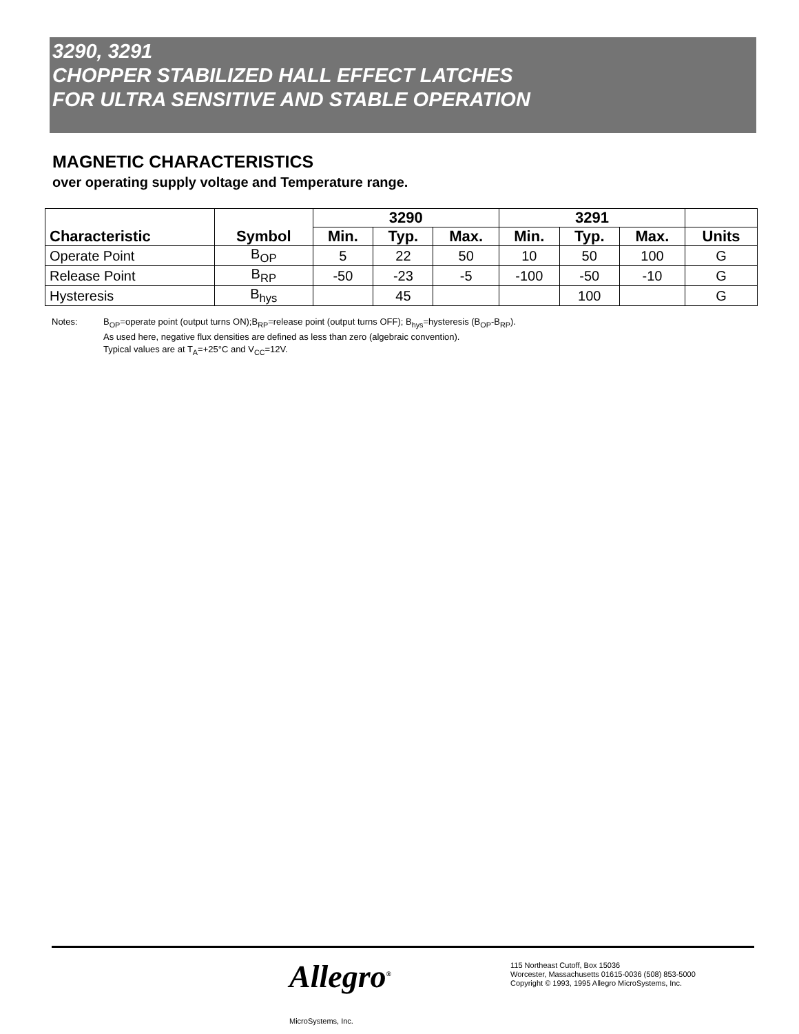3290, 3291
CHOPPER STABILIZED HALL EFFECT LATCHES
FOR ULTRA SENSITIVE AND STABLE OPERATION
MAGNETIC CHARACTERISTICS
over operating supply voltage and Temperature range.
| Characteristic | Symbol | 3290 | | | 3291 | | | |
| --- | --- | --- | --- | --- | --- | --- | --- | --- |
| | | Min. | Typ. | Max. | Min. | Typ. | Max. | Units |
| Operate Point | B<sub>OP</sub> | 5 | 22 | 50 | 10 | 50 | 100 | G |
| Release Point | B<sub>RP</sub> | -50 | -23 | -5 | -100 | -50 | -10 | G |
| Hysteresis | B<sub>hys</sub> | | 45 | | | 100 | | G |
Notes: B<sub>OP</sub>=operate point (output turns ON);B<sub>RP</sub>=release point (output turns OFF); B<sub>hys</sub>=hysteresis (B<sub>OP</sub>-B<sub>RP</sub>).
As used here, negative flux densities are defined as less than zero (algebraic convention).
Typical values are at T<sub>A</sub>=+25°C and V<sub>CC</sub>=12V.
Allegro<sup>®</sup>
MicroSystems, Inc.
115 Northeast Cutoff, Box 15036
Worcester, Massachusetts 01615-0036 (508) 853-5000
Copyright © 1993, 1995 Allegro MicroSystems, Inc.